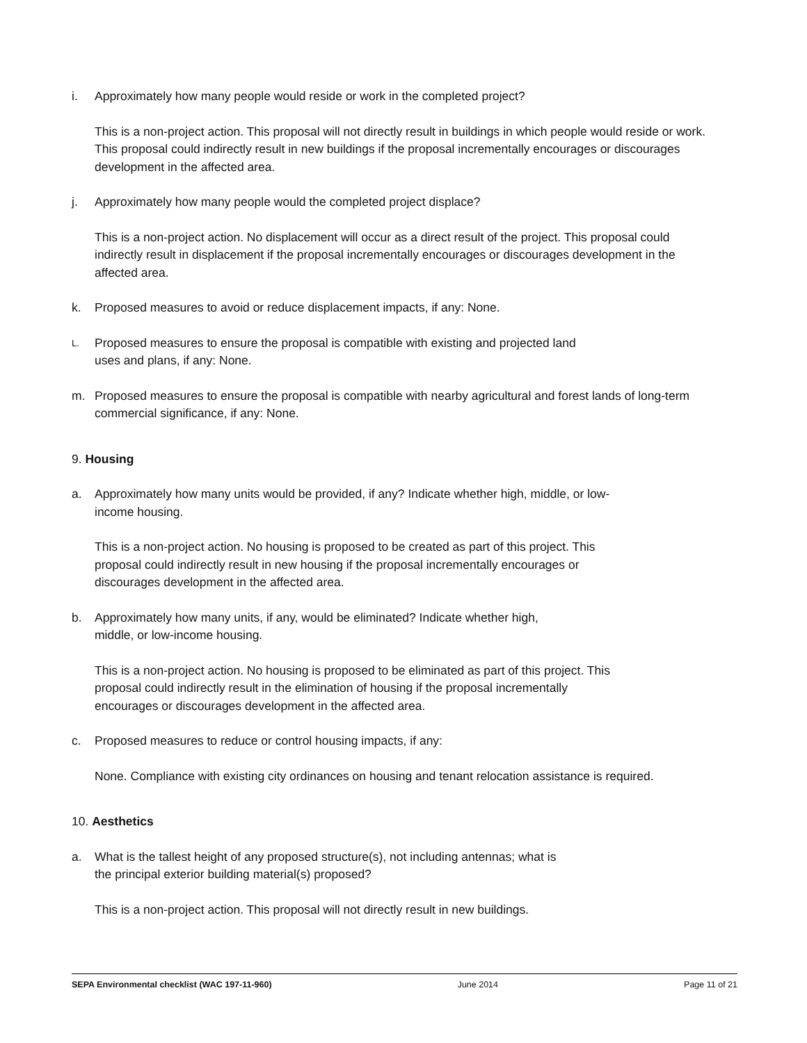i. Approximately how many people would reside or work in the completed project?
This is a non-project action. This proposal will not directly result in buildings in which people would reside or work. This proposal could indirectly result in new buildings if the proposal incrementally encourages or discourages development in the affected area.
j. Approximately how many people would the completed project displace?
This is a non-project action. No displacement will occur as a direct result of the project. This proposal could indirectly result in displacement if the proposal incrementally encourages or discourages development in the affected area.
k. Proposed measures to avoid or reduce displacement impacts, if any: None.
L. Proposed measures to ensure the proposal is compatible with existing and projected land
uses and plans, if any: None.
m. Proposed measures to ensure the proposal is compatible with nearby agricultural and forest lands of long-term commercial significance, if any: None.
9. Housing
a. Approximately how many units would be provided, if any? Indicate whether high, middle, or low-
income housing.
This is a non-project action. No housing is proposed to be created as part of this project. This
proposal could indirectly result in new housing if the proposal incrementally encourages or
discourages development in the affected area.
b. Approximately how many units, if any, would be eliminated? Indicate whether high,
middle, or low-income housing.
This is a non-project action. No housing is proposed to be eliminated as part of this project. This
proposal could indirectly result in the elimination of housing if the proposal incrementally
encourages or discourages development in the affected area.
c. Proposed measures to reduce or control housing impacts, if any:
None. Compliance with existing city ordinances on housing and tenant relocation assistance is required.
10. Aesthetics
a. What is the tallest height of any proposed structure(s), not including antennas; what is
the principal exterior building material(s) proposed?
This is a non-project action. This proposal will not directly result in new buildings.
SEPA Environmental checklist (WAC 197-11-960) June 2014 Page 11 of 21